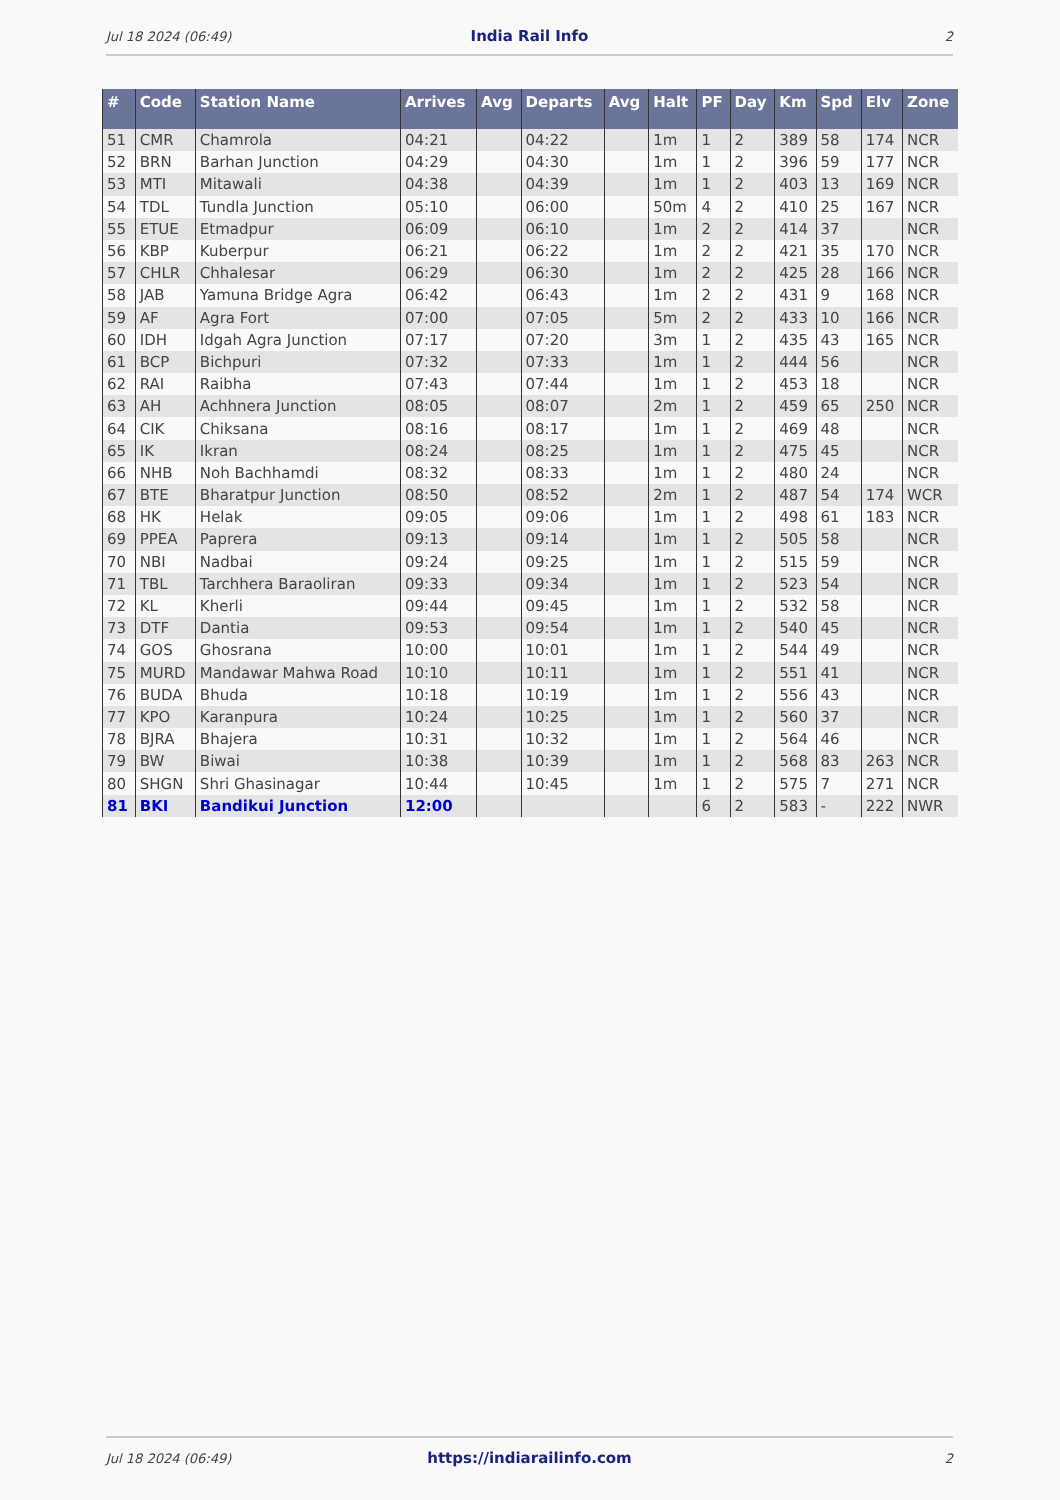Jul 18 2024 (06:49) India Rail Info 2
| # | Code | Station Name | Arrives | Avg | Departs | Avg | Halt | PF | Day | Km | Spd | Elv | Zone |
| --- | --- | --- | --- | --- | --- | --- | --- | --- | --- | --- | --- | --- | --- |
| 51 | CMR | Chamrola | 04:21 | | 04:22 | | 1m | 1 | 2 | 389 | 58 | 174 | NCR |
| 52 | BRN | Barhan Junction | 04:29 | | 04:30 | | 1m | 1 | 2 | 396 | 59 | 177 | NCR |
| 53 | MTI | Mitawali | 04:38 | | 04:39 | | 1m | 1 | 2 | 403 | 13 | 169 | NCR |
| 54 | TDL | Tundla Junction | 05:10 | | 06:00 | | 50m | 4 | 2 | 410 | 25 | 167 | NCR |
| 55 | ETUE | Etmadpur | 06:09 | | 06:10 | | 1m | 2 | 2 | 414 | 37 | | NCR |
| 56 | KBP | Kuberpur | 06:21 | | 06:22 | | 1m | 2 | 2 | 421 | 35 | 170 | NCR |
| 57 | CHLR | Chhalesar | 06:29 | | 06:30 | | 1m | 2 | 2 | 425 | 28 | 166 | NCR |
| 58 | JAB | Yamuna Bridge Agra | 06:42 | | 06:43 | | 1m | 2 | 2 | 431 | 9 | 168 | NCR |
| 59 | AF | Agra Fort | 07:00 | | 07:05 | | 5m | 2 | 2 | 433 | 10 | 166 | NCR |
| 60 | IDH | Idgah Agra Junction | 07:17 | | 07:20 | | 3m | 1 | 2 | 435 | 43 | 165 | NCR |
| 61 | BCP | Bichpuri | 07:32 | | 07:33 | | 1m | 1 | 2 | 444 | 56 | | NCR |
| 62 | RAI | Raibha | 07:43 | | 07:44 | | 1m | 1 | 2 | 453 | 18 | | NCR |
| 63 | AH | Achhnera Junction | 08:05 | | 08:07 | | 2m | 1 | 2 | 459 | 65 | 250 | NCR |
| 64 | CIK | Chiksana | 08:16 | | 08:17 | | 1m | 1 | 2 | 469 | 48 | | NCR |
| 65 | IK | Ikran | 08:24 | | 08:25 | | 1m | 1 | 2 | 475 | 45 | | NCR |
| 66 | NHB | Noh Bachhamdi | 08:32 | | 08:33 | | 1m | 1 | 2 | 480 | 24 | | NCR |
| 67 | BTE | Bharatpur Junction | 08:50 | | 08:52 | | 2m | 1 | 2 | 487 | 54 | 174 | WCR |
| 68 | HK | Helak | 09:05 | | 09:06 | | 1m | 1 | 2 | 498 | 61 | 183 | NCR |
| 69 | PPEA | Paprera | 09:13 | | 09:14 | | 1m | 1 | 2 | 505 | 58 | | NCR |
| 70 | NBI | Nadbai | 09:24 | | 09:25 | | 1m | 1 | 2 | 515 | 59 | | NCR |
| 71 | TBL | Tarchhera Baraoliran | 09:33 | | 09:34 | | 1m | 1 | 2 | 523 | 54 | | NCR |
| 72 | KL | Kherli | 09:44 | | 09:45 | | 1m | 1 | 2 | 532 | 58 | | NCR |
| 73 | DTF | Dantia | 09:53 | | 09:54 | | 1m | 1 | 2 | 540 | 45 | | NCR |
| 74 | GOS | Ghosrana | 10:00 | | 10:01 | | 1m | 1 | 2 | 544 | 49 | | NCR |
| 75 | MURD | Mandawar Mahwa Road | 10:10 | | 10:11 | | 1m | 1 | 2 | 551 | 41 | | NCR |
| 76 | BUDA | Bhuda | 10:18 | | 10:19 | | 1m | 1 | 2 | 556 | 43 | | NCR |
| 77 | KPO | Karanpura | 10:24 | | 10:25 | | 1m | 1 | 2 | 560 | 37 | | NCR |
| 78 | BJRA | Bhajera | 10:31 | | 10:32 | | 1m | 1 | 2 | 564 | 46 | | NCR |
| 79 | BW | Biwai | 10:38 | | 10:39 | | 1m | 1 | 2 | 568 | 83 | 263 | NCR |
| 80 | SHGN | Shri Ghasinagar | 10:44 | | 10:45 | | 1m | 1 | 2 | 575 | 7 | 271 | NCR |
| 81 | BKI | Bandikui Junction | 12:00 | | | | | 6 | 2 | 583 | - | 222 | NWR |
Jul 18 2024 (06:49) https://indiarailinfo.com 2